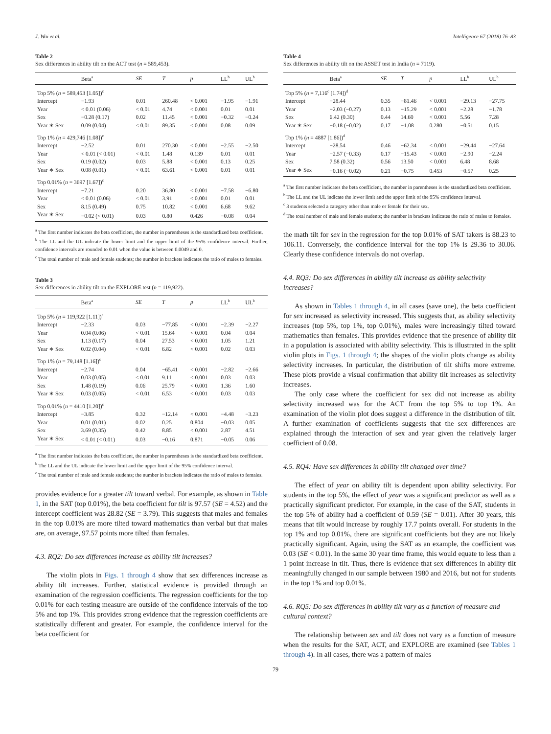J. Wai et al. Intelligence 67 (2018) 76–83
Table 2
Sex differences in ability tilt on the ACT test (n = 589,453).
| | Beta<sup>a</sup> | SE | T | p | LL<sup>b</sup> | UL<sup>b</sup> |
| --- | --- | --- | --- | --- | --- | --- |
| Top 5% ( n = 589,453 [1.05])<sup>c</sup> | | | | | | |
| Intercept | −1.93 | 0.01 | 260.48 | < 0.001 | −1.95 | −1.91 |
| Year | < 0.01 (0.06) | < 0.01 | 4.74 | < 0.001 | 0.01 | 0.01 |
| Sex | −0.28 (0.17) | 0.02 | 11.45 | < 0.001 | −0.32 | −0.24 |
| Year ∗ Sex | 0.09 (0.04) | < 0.01 | 89.35 | < 0.001 | 0.08 | 0.09 |
| Top 1% ( n = 429,746 [1.08])<sup>c</sup> | | | | | | |
| Intercept | −2.52 | 0.01 | 270.30 | < 0.001 | −2.55 | −2.50 |
| Year | < 0.01 (< 0.01) | < 0.01 | 1.48 | 0.139 | 0.01 | 0.01 |
| Sex | 0.19 (0.02) | 0.03 | 5.88 | < 0.001 | 0.13 | 0.25 |
| Year ∗ Sex | 0.08 (0.01) | < 0.01 | 63.61 | < 0.001 | 0.01 | 0.01 |
| Top 0.01% ( n = 3697 [1.67])<sup>c</sup> | | | | | | |
| Intercept | −7.21 | 0.20 | 36.80 | < 0.001 | −7.58 | −6.80 |
| Year | < 0.01 (0.06) | < 0.01 | 3.91 | < 0.001 | 0.01 | 0.01 |
| Sex | 8.15 (0.49) | 0.75 | 10.82 | < 0.001 | 6.68 | 9.62 |
| Year ∗ Sex | −0.02 (< 0.01) | 0.03 | 0.80 | 0.426 | −0.08 | 0.04 |
<sup>a</sup> The first number indicates the beta coefficient, the number in parentheses is the standardized beta coefficient.
<sup>b</sup> The LL and the UL indicate the lower limit and the upper limit of the 95% confidence interval. Further, confidence intervals are rounded to 0.01 when the value is between 0.0049 and 0.
<sup>c</sup> The total number of male and female students; the number in brackets indicates the ratio of males to females.
Table 3
Sex differences in ability tilt on the EXPLORE test (n = 119,922).
| | Beta<sup>a</sup> | SE | T | p | LL<sup>b</sup> | UL<sup>b</sup> |
| --- | --- | --- | --- | --- | --- | --- |
| Top 5% ( n = 119,922 [1.11])<sup>c</sup> | | | | | | |
| Intercept | −2.33 | 0.03 | −77.85 | < 0.001 | −2.39 | −2.27 |
| Year | 0.04 (0.06) | < 0.01 | 15.64 | < 0.001 | 0.04 | 0.04 |
| Sex | 1.13 (0.17) | 0.04 | 27.53 | < 0.001 | 1.05 | 1.21 |
| Year ∗ Sex | 0.02 (0.04) | < 0.01 | 6.82 | < 0.001 | 0.02 | 0.03 |
| Top 1% ( n = 79,148 [1.16])<sup>c</sup> | | | | | | |
| Intercept | −2.74 | 0.04 | −65.41 | < 0.001 | −2.82 | −2.66 |
| Year | 0.03 (0.05) | < 0.01 | 9.11 | < 0.001 | 0.03 | 0.03 |
| Sex | 1.48 (0.19) | 0.06 | 25.79 | < 0.001 | 1.36 | 1.60 |
| Year ∗ Sex | 0.03 (0.05) | < 0.01 | 6.53 | < 0.001 | 0.03 | 0.03 |
| Top 0.01% ( n = 4410 [1.20])<sup>c</sup> | | | | | | |
| Intercept | −3.85 | 0.32 | −12.14 | < 0.001 | −4.48 | −3.23 |
| Year | 0.01 (0.01) | 0.02 | 0.25 | 0.804 | −0.03 | 0.05 |
| Sex | 3.69 (0.35) | 0.42 | 8.85 | < 0.001 | 2.87 | 4.51 |
| Year ∗ Sex | < 0.01 (< 0.01) | 0.03 | −0.16 | 0.871 | −0.05 | 0.06 |
<sup>a</sup> The first number indicates the beta coefficient, the number in parentheses is the standardized beta coefficient.
<sup>b</sup> The LL and the UL indicate the lower limit and the upper limit of the 95% confidence interval.
<sup>c</sup> The total number of male and female students; the number in brackets indicates the ratio of males to females.
provides evidence for a greater tilt toward verbal. For example, as shown in Table 1, in the SAT (top 0.01%), the beta coefficient for tilt is 97.57 (SE = 4.52) and the intercept coefficient was 28.82 (SE = 3.79). This suggests that males and females in the top 0.01% are more tilted toward mathematics than verbal but that males are, on average, 97.57 points more tilted than females.
4.3. RQ2: Do sex differences increase as ability tilt increases?
The violin plots in Figs. 1 through 4 show that sex differences increase as ability tilt increases. Further, statistical evidence is provided through an examination of the regression coefficients. The regression coefficients for the top 0.01% for each testing measure are outside of the confidence intervals of the top 5% and top 1%. This provides strong evidence that the regression coefficients are statistically different and greater. For example, the confidence interval for the beta coefficient for
Table 4
Sex differences in ability tilt on the ASSET test in India (n = 7119).
| | Beta<sup>a</sup> | SE | T | p | LL<sup>b</sup> | UL<sup>b</sup> |
| --- | --- | --- | --- | --- | --- | --- |
| Top 5% ( n = 7,116<sup>c</sup> [1.74])<sup>d</sup> | | | | | | |
| Intercept | −28.44 | 0.35 | −81.46 | < 0.001 | −29.13 | −27.75 |
| Year | −2.03 (−0.27) | 0.13 | −15.29 | < 0.001 | −2.28 | −1.78 |
| Sex | 6.42 (0.30) | 0.44 | 14.60 | < 0.001 | 5.56 | 7.28 |
| Year ∗ Sex | −0.18 (−0.02) | 0.17 | −1.08 | 0.280 | −0.51 | 0.15 |
| Top 1% ( n = 4887 [1.86])<sup>d</sup> | | | | | | |
| Intercept | −28.54 | 0.46 | −62.34 | < 0.001 | −29.44 | −27.64 |
| Year | −2.57 (−0.33) | 0.17 | −15.43 | < 0.001 | −2.90 | −2.24 |
| Sex | 7.58 (0.32) | 0.56 | 13.50 | < 0.001 | 6.48 | 8.68 |
| Year ∗ Sex | −0.16 (−0.02) | 0.21 | −0.75 | 0.453 | −0.57 | 0.25 |
<sup>a</sup> The first number indicates the beta coefficient, the number in parentheses is the standardized beta coefficient.
<sup>b</sup> The LL and the UL indicate the lower limit and the upper limit of the 95% confidence interval.
<sup>c</sup> 3 students selected a category other than male or female for their sex.
<sup>d</sup> The total number of male and female students; the number in brackets indicates the ratio of males to females.
the math tilt for sex in the regression for the top 0.01% of SAT takers is 88.23 to 106.11. Conversely, the confidence interval for the top 1% is 29.36 to 30.06. Clearly these confidence intervals do not overlap.
4.4. RQ3: Do sex differences in ability tilt increase as ability selectivity increases?
As shown in Tables 1 through 4, in all cases (save one), the beta coefficient for sex increased as selectivity increased. This suggests that, as ability selectivity increases (top 5%, top 1%, top 0.01%), males were increasingly tilted toward mathematics than females. This provides evidence that the presence of ability tilt in a population is associated with ability selectivity. This is illustrated in the split violin plots in Figs. 1 through 4; the shapes of the violin plots change as ability selectivity increases. In particular, the distribution of tilt shifts more extreme. These plots provide a visual confirmation that ability tilt increases as selectivity increases.
The only case where the coefficient for sex did not increase as ability selectivity increased was for the ACT from the top 5% to top 1%. An examination of the violin plot does suggest a difference in the distribution of tilt. A further examination of coefficients suggests that the sex differences are explained through the interaction of sex and year given the relatively larger coefficient of 0.08.
4.5. RQ4: Have sex differences in ability tilt changed over time?
The effect of year on ability tilt is dependent upon ability selectivity. For students in the top 5%, the effect of year was a significant predictor as well as a practically significant predictor. For example, in the case of the SAT, students in the top 5% of ability had a coefficient of 0.59 (SE = 0.01). After 30 years, this means that tilt would increase by roughly 17.7 points overall. For students in the top 1% and top 0.01%, there are significant coefficients but they are not likely practically significant. Again, using the SAT as an example, the coefficient was 0.03 (SE < 0.01). In the same 30 year time frame, this would equate to less than a 1 point increase in tilt. Thus, there is evidence that sex differences in ability tilt meaningfully changed in our sample between 1980 and 2016, but not for students in the top 1% and top 0.01%.
4.6. RQ5: Do sex differences in ability tilt vary as a function of measure and cultural context?
The relationship between sex and tilt does not vary as a function of measure when the results for the SAT, ACT, and EXPLORE are examined (see Tables 1 through 4). In all cases, there was a pattern of males
79